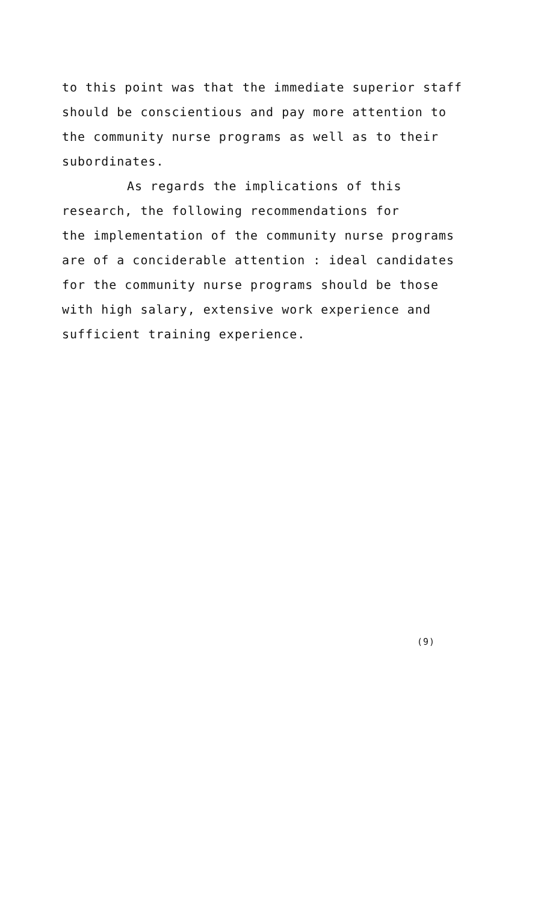to this point was that the immediate superior staff
should be conscientious and pay more attention to
the community nurse programs as well as to their
subordinates.
As regards the implications of this
research, the following recommendations for
the implementation of the community nurse programs
are of a conciderable attention : ideal candidates
for the community nurse programs should be those
with high salary, extensive work experience and
sufficient training experience.
(9)